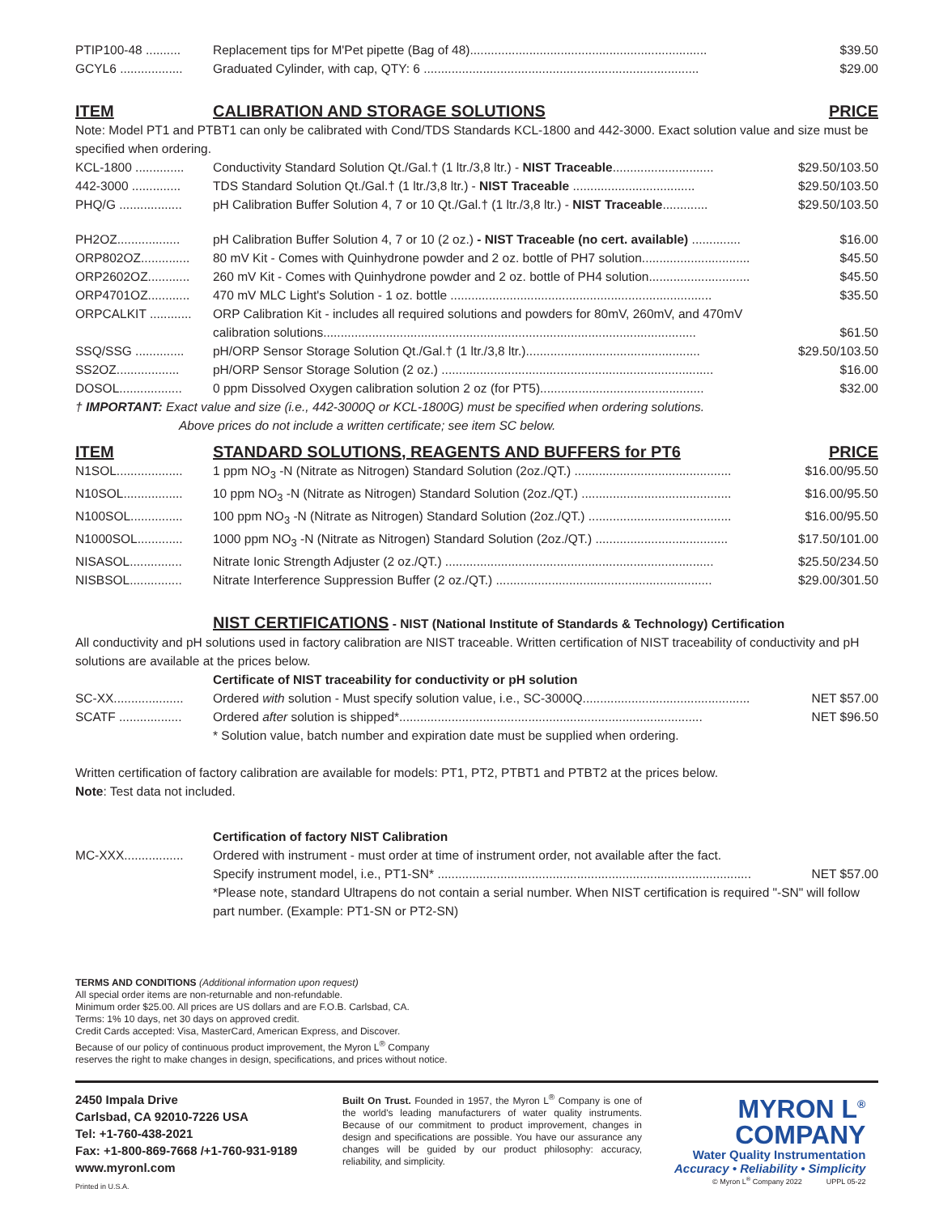PTIP100-48 .......... Replacement tips for M'Pet pipette (Bag of 48).................................................................... $39.50
GCYL6 .................. Graduated Cylinder, with cap, QTY: 6 ............................................................................... $29.00
ITEM CALIBRATION AND STORAGE SOLUTIONS PRICE
Note: Model PT1 and PTBT1 can only be calibrated with Cond/TDS Standards KCL-1800 and 442-3000. Exact solution value and size must be specified when ordering.
KCL-1800 .............. Conductivity Standard Solution Qt./Gal.† (1 ltr./3,8 ltr.) - NIST Traceable............................. $29.50/103.50
442-3000 .............. TDS Standard Solution Qt./Gal.† (1 ltr./3,8 ltr.) - NIST Traceable ................................... $29.50/103.50
PHQ/G .................. pH Calibration Buffer Solution 4, 7 or 10 Qt./Gal.† (1 ltr./3,8 ltr.) - NIST Traceable............. $29.50/103.50
PH2OZ.................. pH Calibration Buffer Solution 4, 7 or 10 (2 oz.) - NIST Traceable (no cert. available) .............. $16.00
ORP802OZ.............. 80 mV Kit - Comes with Quinhydrone powder and 2 oz. bottle of PH7 solution............................... $45.50
ORP2602OZ............ 260 mV Kit - Comes with Quinhydrone powder and 2 oz. bottle of PH4 solution............................. $45.50
ORP4701OZ............ 470 mV MLC Light's Solution - 1 oz. bottle ........................................................................... $35.50
ORPCALKIT ............ ORP Calibration Kit - includes all required solutions and powders for 80mV, 260mV, and 470mV
calibration solutions........................................................................................................... $61.50
SSQ/SSG .............. pH/ORP Sensor Storage Solution Qt./Gal.† (1 ltr./3,8 ltr.).................................................. $29.50/103.50
SS2OZ.................. pH/ORP Sensor Storage Solution (2 oz.) .............................................................................. $16.00
DOSOL.................. 0 ppm Dissolved Oxygen calibration solution 2 oz (for PT5)............................................... $32.00
† IMPORTANT: Exact value and size (i.e., 442-3000Q or KCL-1800G) must be specified when ordering solutions.
Above prices do not include a written certificate; see item SC below.
ITEM STANDARD SOLUTIONS, REAGENTS AND BUFFERS for PT6 PRICE
N1SOL................... 1 ppm NO<sub>3</sub> -N (Nitrate as Nitrogen) Standard Solution (2oz./QT.) ............................................. $16.00/95.50
N10SOL................. 10 ppm NO<sub>3</sub> -N (Nitrate as Nitrogen) Standard Solution (2oz./QT.) ........................................... $16.00/95.50
N100SOL............... 100 ppm NO<sub>3</sub> -N (Nitrate as Nitrogen) Standard Solution (2oz./QT.) ......................................... $16.00/95.50
N1000SOL............. 1000 ppm NO<sub>3</sub> -N (Nitrate as Nitrogen) Standard Solution (2oz./QT.) ...................................... $17.50/101.00
NISASOL............... Nitrate Ionic Strength Adjuster (2 oz./QT.) ............................................................................. $25.50/234.50
NISBSOL............... Nitrate Interference Suppression Buffer (2 oz./QT.) .............................................................. $29.00/301.50
NIST CERTIFICATIONS - NIST (National Institute of Standards & Technology) Certification
All conductivity and pH solutions used in factory calibration are NIST traceable. Written certification of NIST traceability of conductivity and pH solutions are available at the prices below.
Certificate of NIST traceability for conductivity or pH solution
SC-XX.................... Ordered with solution - Must specify solution value, i.e., SC-3000Q................................................ NET $57.00
SCATF .................. Ordered after solution is shipped*....................................................................................... NET $96.50
* Solution value, batch number and expiration date must be supplied when ordering.
Written certification of factory calibration are available for models: PT1, PT2, PTBT1 and PTBT2 at the prices below.
Note: Test data not included.
Certification of factory NIST Calibration
MC-XXX................. Ordered with instrument - must order at time of instrument order, not available after the fact.
Specify instrument model, i.e., PT1-SN* .......................................................................................... NET $57.00
*Please note, standard Ultrapens do not contain a serial number. When NIST certification is required "-SN" will follow part number. (Example: PT1-SN or PT2-SN)
TERMS AND CONDITIONS (Additional information upon request)
All special order items are non-returnable and non-refundable.
Minimum order $25.00. All prices are US dollars and are F.O.B. Carlsbad, CA.
Terms: 1% 10 days, net 30 days on approved credit.
Credit Cards accepted: Visa, MasterCard, American Express, and Discover.
Because of our policy of continuous product improvement, the Myron L<sup>®</sup> Company
reserves the right to make changes in design, specifications, and prices without notice.
2450 Impala Drive
Carlsbad, CA 92010-7226 USA
Tel: +1-760-438-2021
Fax: +1-800-869-7668 /+1-760-931-9189
www.myronl.com
Printed in U.S.A.
Built On Trust. Founded in 1957, the Myron L<sup>®</sup> Company is one of the world's leading manufacturers of water quality instruments. Because of our commitment to product improvement, changes in design and specifications are possible. You have our assurance any changes will be guided by our product philosophy: accuracy, reliability, and simplicity.
MYRON L<sup>®</sup>
COMPANY
Water Quality Instrumentation
Accuracy • Reliability • Simplicity
© Myron L<sup>®</sup> Company 2022 UPPL 05-22